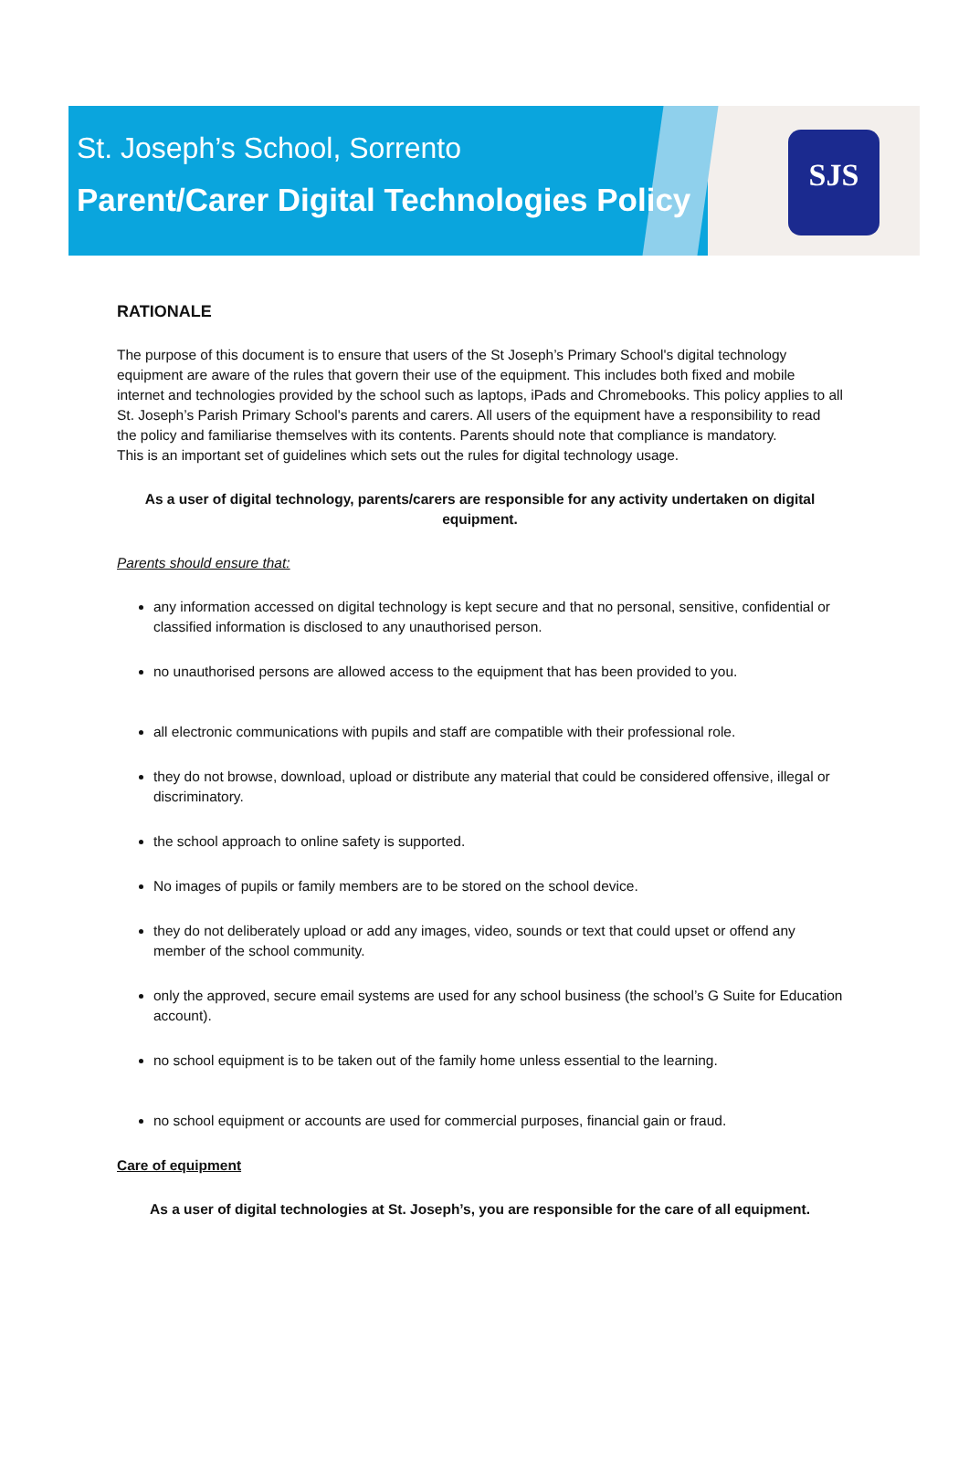St. Joseph’s School, Sorrento
Parent/Carer Digital Technologies Policy
SJS
RATIONALE
The purpose of this document is to ensure that users of the St Joseph’s Primary School's digital technology equipment are aware of the rules that govern their use of the equipment. This includes both fixed and mobile internet and technologies provided by the school such as laptops, iPads and Chromebooks. This policy applies to all St. Joseph’s Parish Primary School's parents and carers. All users of the equipment have a responsibility to read the policy and familiarise themselves with its contents. Parents should note that compliance is mandatory.
This is an important set of guidelines which sets out the rules for digital technology usage.
As a user of digital technology, parents/carers are responsible for any activity undertaken on digital equipment.
Parents should ensure that:
any information accessed on digital technology is kept secure and that no personal, sensitive, confidential or classified information is disclosed to any unauthorised person.
no unauthorised persons are allowed access to the equipment that has been provided to you.
all electronic communications with pupils and staff are compatible with their professional role.
they do not browse, download, upload or distribute any material that could be considered offensive, illegal or discriminatory.
the school approach to online safety is supported.
No images of pupils or family members are to be stored on the school device.
they do not deliberately upload or add any images, video, sounds or text that could upset or offend any member of the school community.
only the approved, secure email systems are used for any school business (the school’s G Suite for Education account).
no school equipment is to be taken out of the family home unless essential to the learning.
no school equipment or accounts are used for commercial purposes, financial gain or fraud.
Care of equipment
As a user of digital technologies at St. Joseph’s, you are responsible for the care of all equipment.